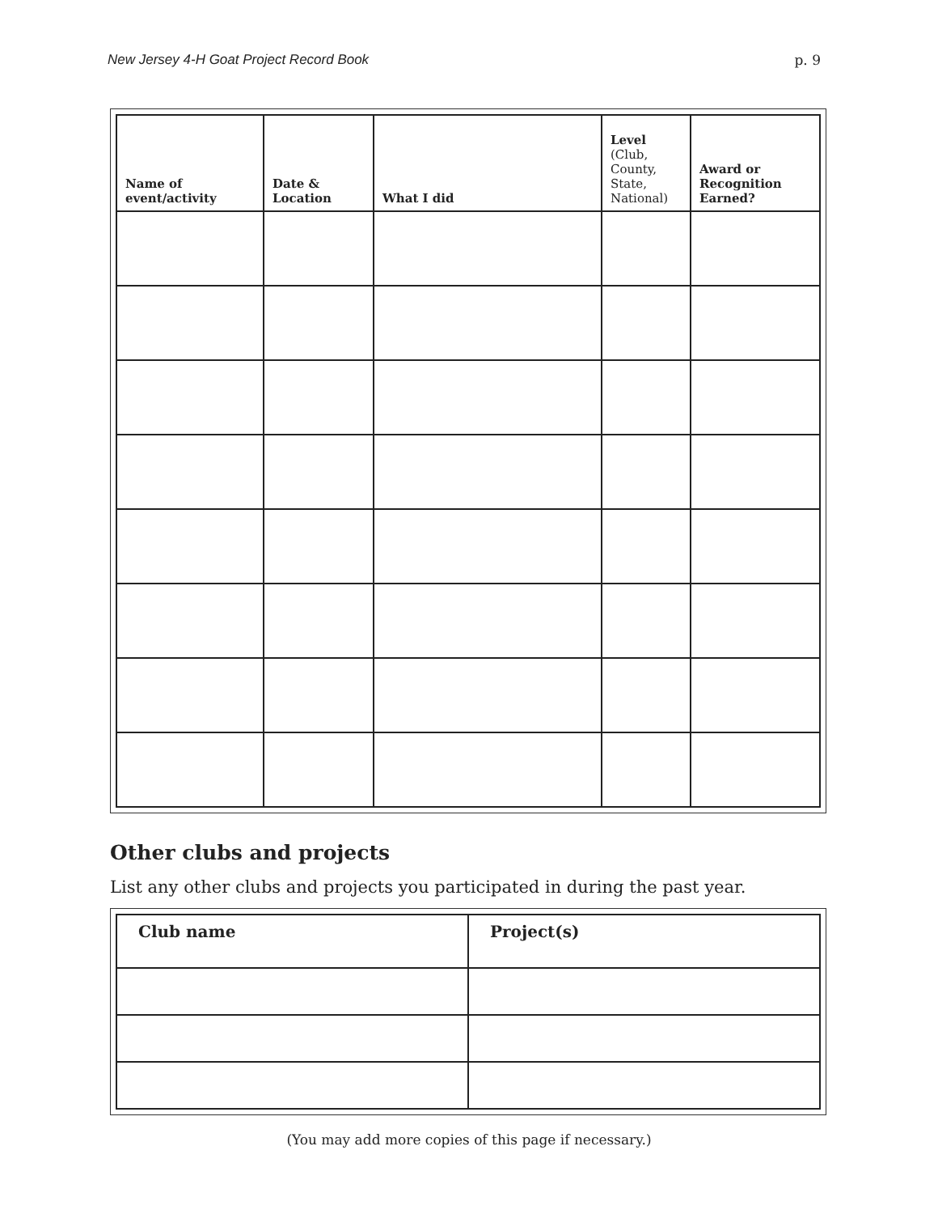New Jersey 4-H Goat Project Record Book p. 9
| Name of event/activity | Date & Location | What I did | Level (Club, County, State, National) | Award or Recognition Earned? |
| --- | --- | --- | --- | --- |
Other clubs and projects
List any other clubs and projects you participated in during the past year.
| Club name | Project(s) |
| --- | --- |
(You may add more copies of this page if necessary.)